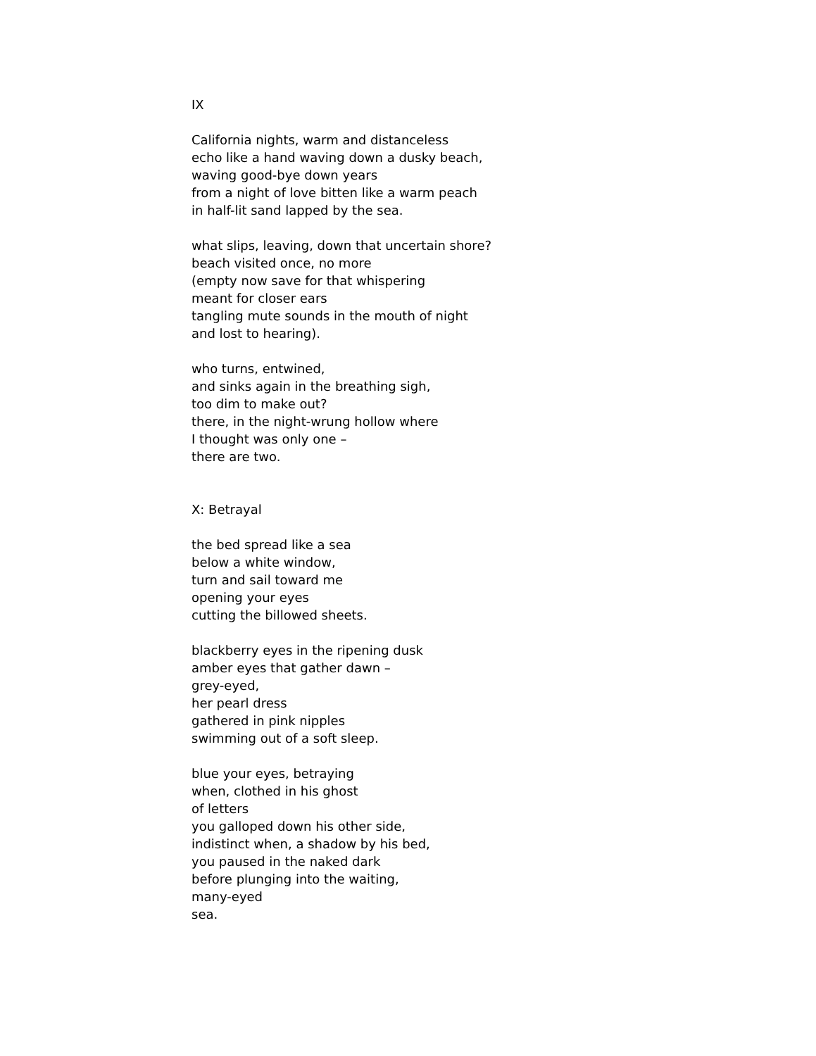IX
California nights, warm and distanceless
echo like a hand waving down a dusky beach,
waving good-bye down years
from a night of love bitten like a warm peach
in half-lit sand lapped by the sea.
what slips, leaving, down that uncertain shore?
beach visited once, no more
(empty now save for that whispering
meant for closer ears
tangling mute sounds in the mouth of night
and lost to hearing).
who turns, entwined,
and sinks again in the breathing sigh,
too dim to make out?
there, in the night-wrung hollow where
I thought was only one –
there are two.
X: Betrayal
the bed spread like a sea
below a white window,
turn and sail toward me
opening your eyes
cutting the billowed sheets.
blackberry eyes in the ripening dusk
amber eyes that gather dawn –
grey-eyed,
her pearl dress
gathered in pink nipples
swimming out of a soft sleep.
blue your eyes, betraying
when, clothed in his ghost
of letters
you galloped down his other side,
indistinct when, a shadow by his bed,
you paused in the naked dark
before plunging into the waiting,
many-eyed
sea.